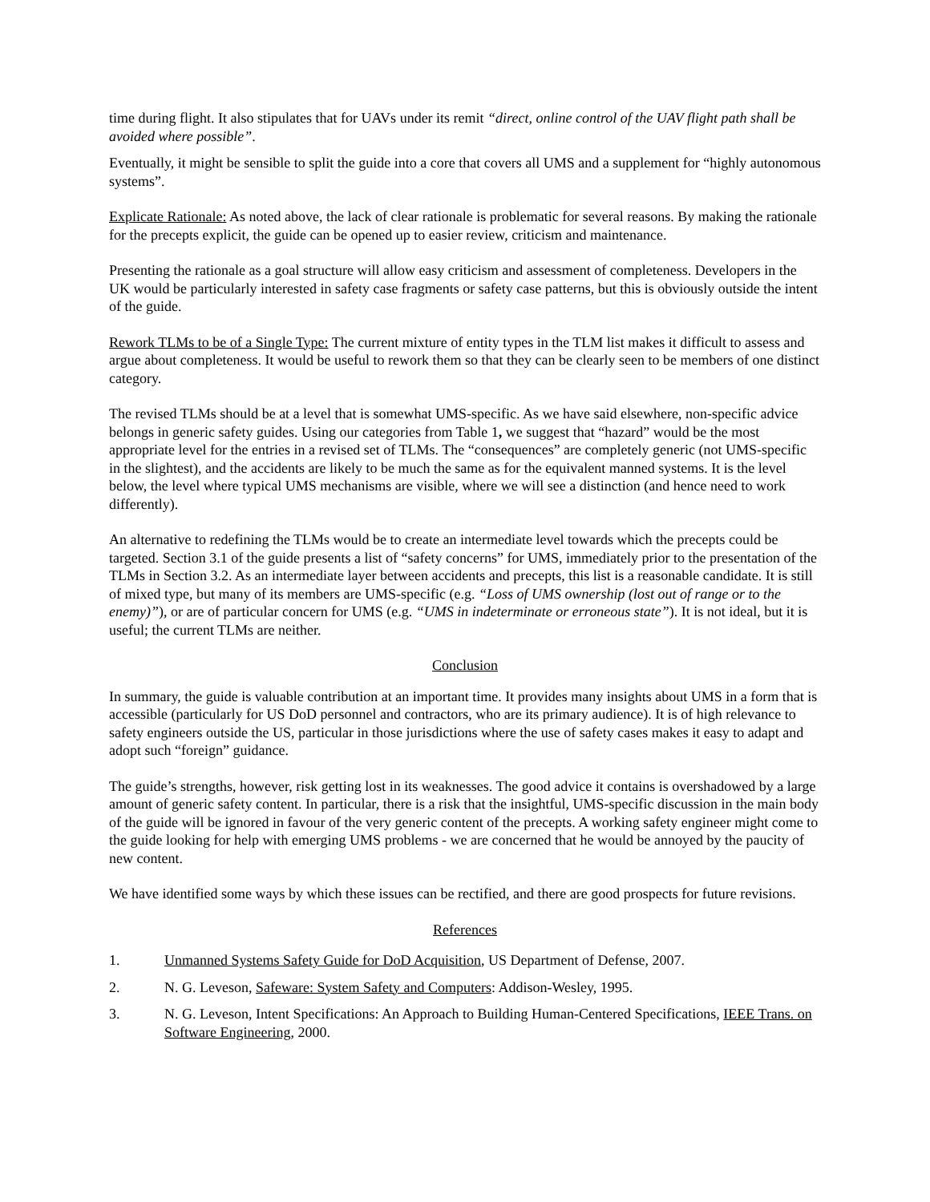time during flight. It also stipulates that for UAVs under its remit “direct, online control of the UAV flight path shall be avoided where possible”.
Eventually, it might be sensible to split the guide into a core that covers all UMS and a supplement for “highly autonomous systems”.
Explicate Rationale: As noted above, the lack of clear rationale is problematic for several reasons. By making the rationale for the precepts explicit, the guide can be opened up to easier review, criticism and maintenance.
Presenting the rationale as a goal structure will allow easy criticism and assessment of completeness. Developers in the UK would be particularly interested in safety case fragments or safety case patterns, but this is obviously outside the intent of the guide.
Rework TLMs to be of a Single Type: The current mixture of entity types in the TLM list makes it difficult to assess and argue about completeness. It would be useful to rework them so that they can be clearly seen to be members of one distinct category.
The revised TLMs should be at a level that is somewhat UMS-specific. As we have said elsewhere, non-specific advice belongs in generic safety guides. Using our categories from Table 1, we suggest that “hazard” would be the most appropriate level for the entries in a revised set of TLMs. The “consequences” are completely generic (not UMS-specific in the slightest), and the accidents are likely to be much the same as for the equivalent manned systems. It is the level below, the level where typical UMS mechanisms are visible, where we will see a distinction (and hence need to work differently).
An alternative to redefining the TLMs would be to create an intermediate level towards which the precepts could be targeted. Section 3.1 of the guide presents a list of “safety concerns” for UMS, immediately prior to the presentation of the TLMs in Section 3.2. As an intermediate layer between accidents and precepts, this list is a reasonable candidate. It is still of mixed type, but many of its members are UMS-specific (e.g. “Loss of UMS ownership (lost out of range or to the enemy)”), or are of particular concern for UMS (e.g. “UMS in indeterminate or erroneous state”). It is not ideal, but it is useful; the current TLMs are neither.
Conclusion
In summary, the guide is valuable contribution at an important time. It provides many insights about UMS in a form that is accessible (particularly for US DoD personnel and contractors, who are its primary audience). It is of high relevance to safety engineers outside the US, particular in those jurisdictions where the use of safety cases makes it easy to adapt and adopt such “foreign” guidance.
The guide’s strengths, however, risk getting lost in its weaknesses. The good advice it contains is overshadowed by a large amount of generic safety content. In particular, there is a risk that the insightful, UMS-specific discussion in the main body of the guide will be ignored in favour of the very generic content of the precepts. A working safety engineer might come to the guide looking for help with emerging UMS problems - we are concerned that he would be annoyed by the paucity of new content.
We have identified some ways by which these issues can be rectified, and there are good prospects for future revisions.
References
1. Unmanned Systems Safety Guide for DoD Acquisition, US Department of Defense, 2007.
2. N. G. Leveson, Safeware: System Safety and Computers: Addison-Wesley, 1995.
3. N. G. Leveson, Intent Specifications: An Approach to Building Human-Centered Specifications, IEEE Trans. on Software Engineering, 2000.